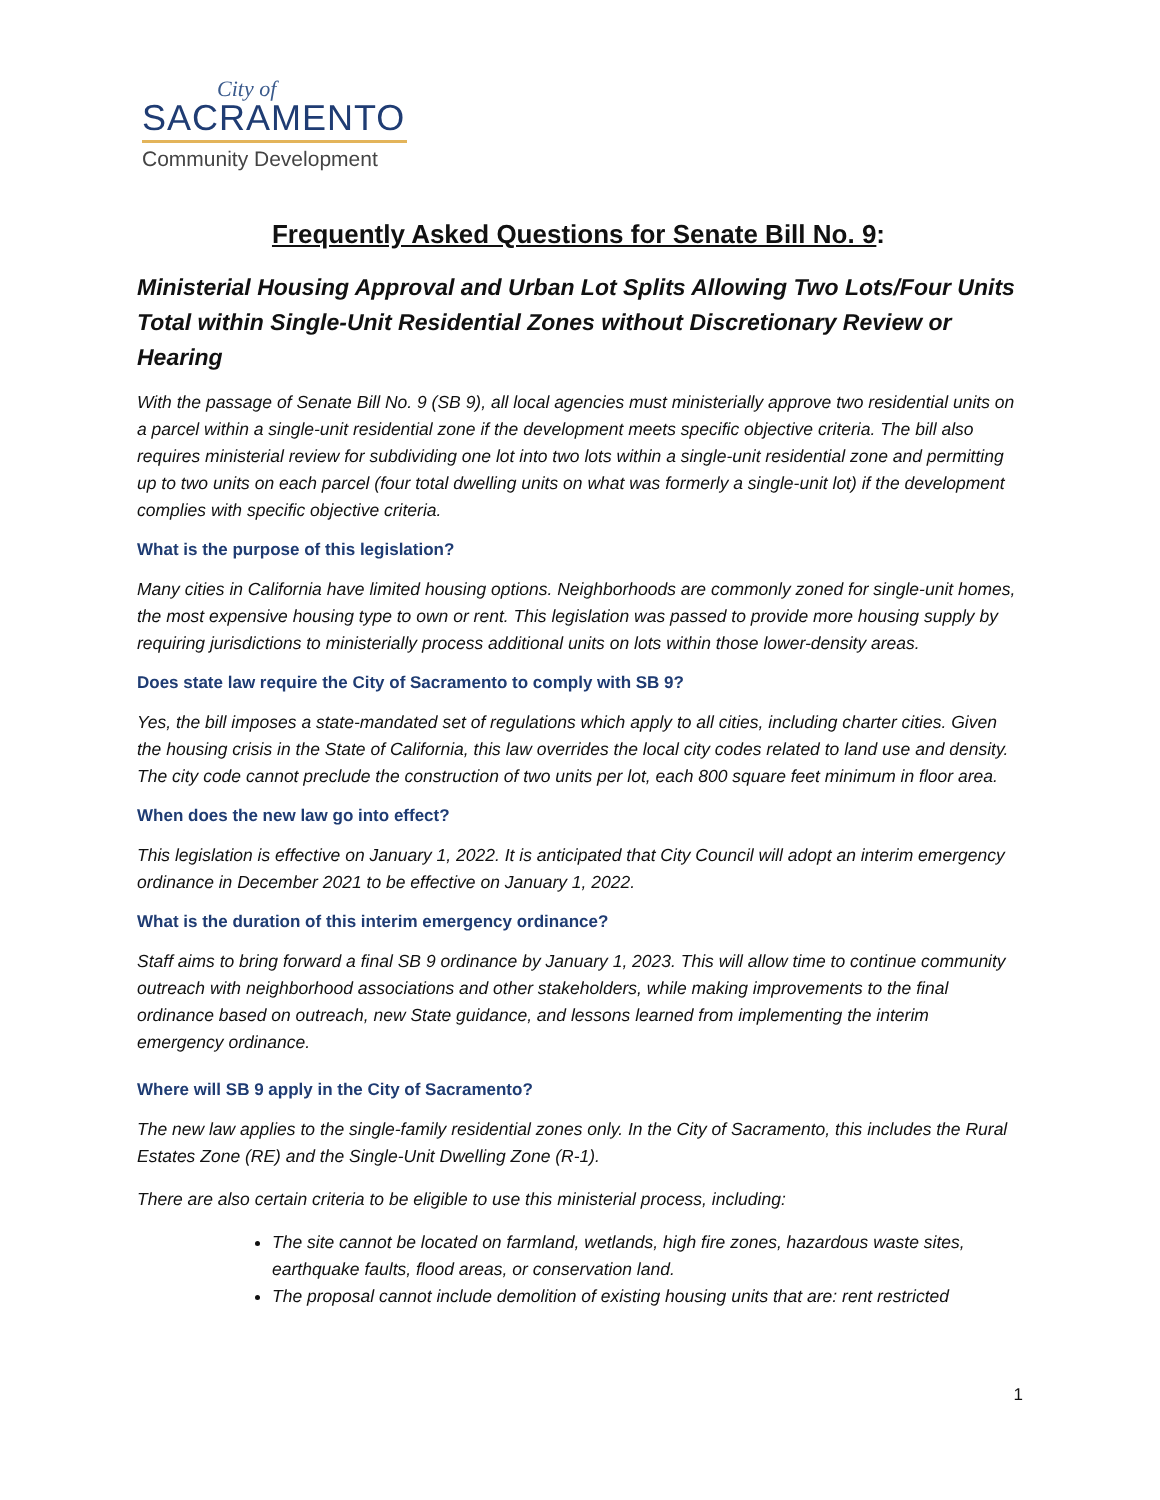City of
SACRAMENTO
Community Development
Frequently Asked Questions for Senate Bill No. 9:
Ministerial Housing Approval and Urban Lot Splits Allowing Two Lots/Four Units Total within Single-Unit Residential Zones without Discretionary Review or Hearing
With the passage of Senate Bill No. 9 (SB 9), all local agencies must ministerially approve two residential units on a parcel within a single-unit residential zone if the development meets specific objective criteria. The bill also requires ministerial review for subdividing one lot into two lots within a single-unit residential zone and permitting up to two units on each parcel (four total dwelling units on what was formerly a single-unit lot) if the development complies with specific objective criteria.
What is the purpose of this legislation?
Many cities in California have limited housing options. Neighborhoods are commonly zoned for single-unit homes, the most expensive housing type to own or rent. This legislation was passed to provide more housing supply by requiring jurisdictions to ministerially process additional units on lots within those lower-density areas.
Does state law require the City of Sacramento to comply with SB 9?
Yes, the bill imposes a state-mandated set of regulations which apply to all cities, including charter cities. Given the housing crisis in the State of California, this law overrides the local city codes related to land use and density. The city code cannot preclude the construction of two units per lot, each 800 square feet minimum in floor area.
When does the new law go into effect?
This legislation is effective on January 1, 2022. It is anticipated that City Council will adopt an interim emergency ordinance in December 2021 to be effective on January 1, 2022.
What is the duration of this interim emergency ordinance?
Staff aims to bring forward a final SB 9 ordinance by January 1, 2023. This will allow time to continue community outreach with neighborhood associations and other stakeholders, while making improvements to the final ordinance based on outreach, new State guidance, and lessons learned from implementing the interim emergency ordinance.
Where will SB 9 apply in the City of Sacramento?
The new law applies to the single-family residential zones only. In the City of Sacramento, this includes the Rural Estates Zone (RE) and the Single-Unit Dwelling Zone (R-1).
There are also certain criteria to be eligible to use this ministerial process, including:
The site cannot be located on farmland, wetlands, high fire zones, hazardous waste sites, earthquake faults, flood areas, or conservation land.
The proposal cannot include demolition of existing housing units that are: rent restricted
1